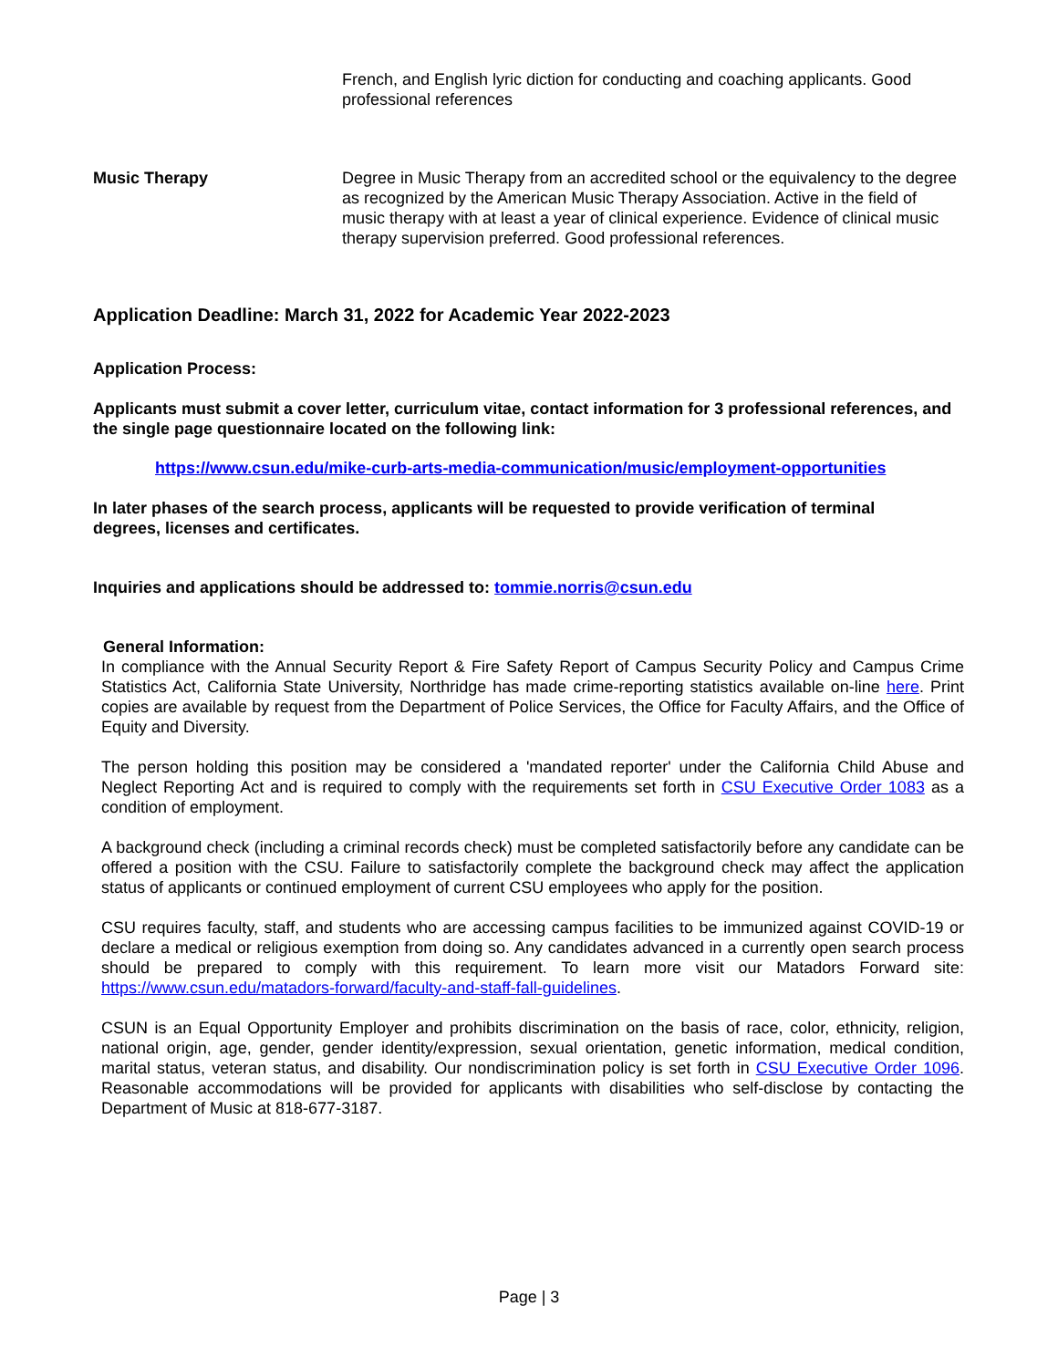French, and English lyric diction for conducting and coaching applicants. Good professional references
Music Therapy Degree in Music Therapy from an accredited school or the equivalency to the degree as recognized by the American Music Therapy Association. Active in the field of music therapy with at least a year of clinical experience. Evidence of clinical music therapy supervision preferred. Good professional references.
Application Deadline: March 31, 2022 for Academic Year 2022-2023
Application Process:
Applicants must submit a cover letter, curriculum vitae, contact information for 3 professional references, and the single page questionnaire located on the following link:
https://www.csun.edu/mike-curb-arts-media-communication/music/employment-opportunities
In later phases of the search process, applicants will be requested to provide verification of terminal degrees, licenses and certificates.
Inquiries and applications should be addressed to: tommie.norris@csun.edu
General Information:
In compliance with the Annual Security Report & Fire Safety Report of Campus Security Policy and Campus Crime Statistics Act, California State University, Northridge has made crime-reporting statistics available on-line here. Print copies are available by request from the Department of Police Services, the Office for Faculty Affairs, and the Office of Equity and Diversity.
The person holding this position may be considered a 'mandated reporter' under the California Child Abuse and Neglect Reporting Act and is required to comply with the requirements set forth in CSU Executive Order 1083 as a condition of employment.
A background check (including a criminal records check) must be completed satisfactorily before any candidate can be offered a position with the CSU. Failure to satisfactorily complete the background check may affect the application status of applicants or continued employment of current CSU employees who apply for the position.
CSU requires faculty, staff, and students who are accessing campus facilities to be immunized against COVID-19 or declare a medical or religious exemption from doing so. Any candidates advanced in a currently open search process should be prepared to comply with this requirement. To learn more visit our Matadors Forward site: https://www.csun.edu/matadors-forward/faculty-and-staff-fall-guidelines.
CSUN is an Equal Opportunity Employer and prohibits discrimination on the basis of race, color, ethnicity, religion, national origin, age, gender, gender identity/expression, sexual orientation, genetic information, medical condition, marital status, veteran status, and disability. Our nondiscrimination policy is set forth in CSU Executive Order 1096. Reasonable accommodations will be provided for applicants with disabilities who self-disclose by contacting the Department of Music at 818-677-3187.
Page | 3